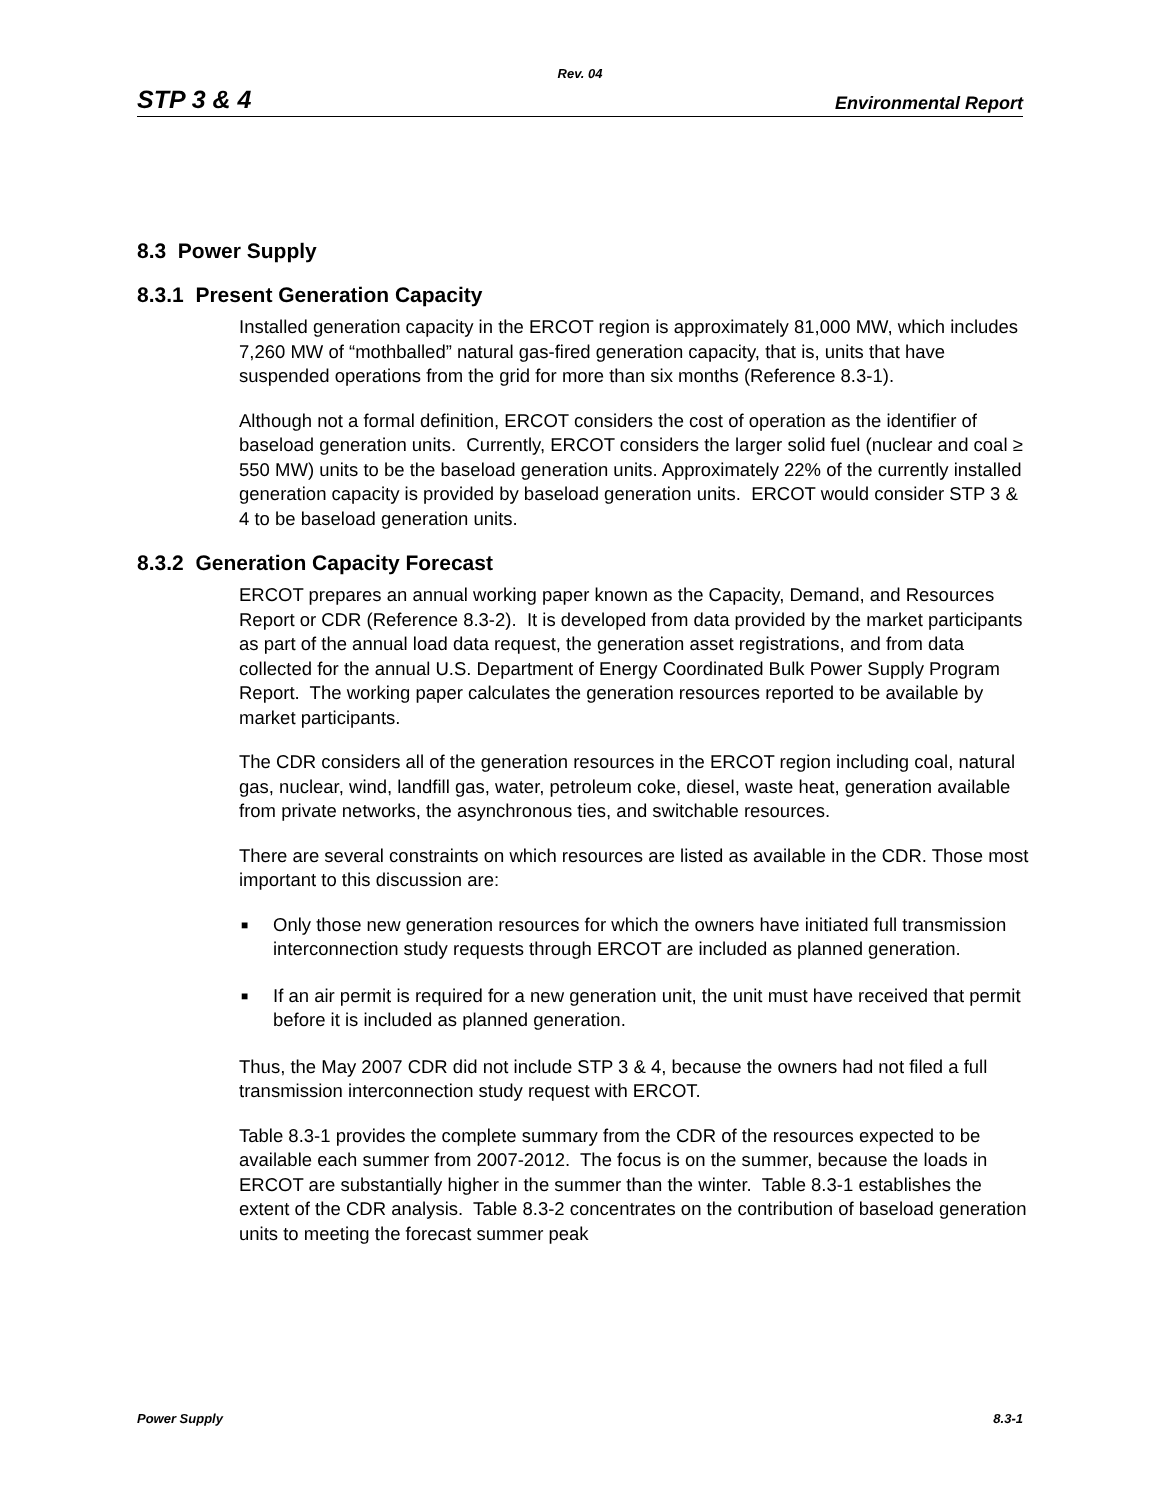Rev. 04
STP 3 & 4 Environmental Report
8.3 Power Supply
8.3.1 Present Generation Capacity
Installed generation capacity in the ERCOT region is approximately 81,000 MW, which includes 7,260 MW of “mothballed” natural gas-fired generation capacity, that is, units that have suspended operations from the grid for more than six months (Reference 8.3-1).
Although not a formal definition, ERCOT considers the cost of operation as the identifier of baseload generation units. Currently, ERCOT considers the larger solid fuel (nuclear and coal ≥ 550 MW) units to be the baseload generation units. Approximately 22% of the currently installed generation capacity is provided by baseload generation units. ERCOT would consider STP 3 & 4 to be baseload generation units.
8.3.2 Generation Capacity Forecast
ERCOT prepares an annual working paper known as the Capacity, Demand, and Resources Report or CDR (Reference 8.3-2). It is developed from data provided by the market participants as part of the annual load data request, the generation asset registrations, and from data collected for the annual U.S. Department of Energy Coordinated Bulk Power Supply Program Report. The working paper calculates the generation resources reported to be available by market participants.
The CDR considers all of the generation resources in the ERCOT region including coal, natural gas, nuclear, wind, landfill gas, water, petroleum coke, diesel, waste heat, generation available from private networks, the asynchronous ties, and switchable resources.
There are several constraints on which resources are listed as available in the CDR. Those most important to this discussion are:
■ Only those new generation resources for which the owners have initiated full transmission interconnection study requests through ERCOT are included as planned generation.
■ If an air permit is required for a new generation unit, the unit must have received that permit before it is included as planned generation.
Thus, the May 2007 CDR did not include STP 3 & 4, because the owners had not filed a full transmission interconnection study request with ERCOT.
Table 8.3-1 provides the complete summary from the CDR of the resources expected to be available each summer from 2007-2012. The focus is on the summer, because the loads in ERCOT are substantially higher in the summer than the winter. Table 8.3-1 establishes the extent of the CDR analysis. Table 8.3-2 concentrates on the contribution of baseload generation units to meeting the forecast summer peak
Power Supply 8.3-1